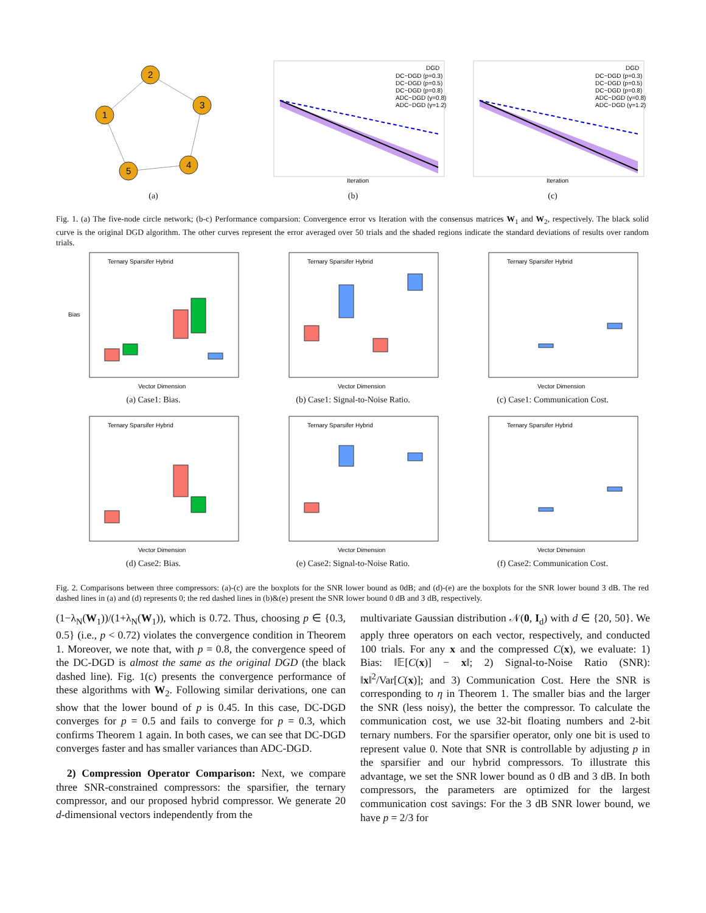2
3
4
5
1
(a)
DGD
DC−DGD (p=0.3)
DC−DGD (p=0.5)
DC−DGD (p=0.8)
ADC−DGD (γ=0.8)
ADC−DGD (γ=1.2)
Iteration
(b)
DGD
DC−DGD (p=0.3)
DC−DGD (p=0.5)
DC−DGD (p=0.8)
ADC−DGD (γ=0.8)
ADC−DGD (γ=1.2)
Iteration
(c)
Fig. 1. (a) The five-node circle network; (b-c) Performance comparsion: Convergence error vs Iteration with the consensus matrices W<sub>1</sub> and W<sub>2</sub>, respectively. The black solid curve is the original DGD algorithm. The other curves represent the error averaged over 50 trials and the shaded regions indicate the standard deviations of results over random trials.
Ternary Sparsifer Hybrid
Bias
Vector Dimension
(a) Case1: Bias.
Ternary Sparsifer Hybrid
Vector Dimension
(b) Case1: Signal-to-Noise Ratio.
Ternary Sparsifer Hybrid
Vector Dimension
(c) Case1: Communication Cost.
Ternary Sparsifer Hybrid
Vector Dimension
(d) Case2: Bias.
Ternary Sparsifer Hybrid
Vector Dimension
(e) Case2: Signal-to-Noise Ratio.
Ternary Sparsifer Hybrid
Vector Dimension
(f) Case2: Communication Cost.
Fig. 2. Comparisons between three compressors: (a)-(c) are the boxplots for the SNR lower bound as 0dB; and (d)-(e) are the boxplots for the SNR lower bound 3 dB. The red dashed lines in (a) and (d) represents 0; the red dashed lines in (b)&(e) present the SNR lower bound 0 dB and 3 dB, respectively.
(1−λ<sub>N</sub>(W<sub>1</sub>))/(1+λ<sub>N</sub>(W<sub>1</sub>)), which is 0.72. Thus, choosing p ∈ {0.3, 0.5} (i.e., p < 0.72) violates the convergence condition in Theorem 1. Moreover, we note that, with p = 0.8, the convergence speed of the DC-DGD is almost the same as the original DGD (the black dashed line). Fig. 1(c) presents the convergence performance of these algorithms with W<sub>2</sub>. Following similar derivations, one can show that the lower bound of p is 0.45. In this case, DC-DGD converges for p = 0.5 and fails to converge for p = 0.3, which confirms Theorem 1 again. In both cases, we can see that DC-DGD converges faster and has smaller variances than ADC-DGD.
2) Compression Operator Comparison: Next, we compare three SNR-constrained compressors: the sparsifier, the ternary compressor, and our proposed hybrid compressor. We generate 20 d-dimensional vectors independently from the
multivariate Gaussian distribution 𝒩(0, I<sub>d</sub>) with d ∈ {20, 50}. We apply three operators on each vector, respectively, and conducted 100 trials. For any x and the compressed C(x), we evaluate: 1) Bias: ‖𝔼[C(x)] − x‖; 2) Signal-to-Noise Ratio (SNR): ‖x‖<sup>2</sup>/Var[C(x)]; and 3) Communication Cost. Here the SNR is corresponding to η in Theorem 1. The smaller bias and the larger the SNR (less noisy), the better the compressor. To calculate the communication cost, we use 32-bit floating numbers and 2-bit ternary numbers. For the sparsifier operator, only one bit is used to represent value 0. Note that SNR is controllable by adjusting p in the sparsifier and our hybrid compressors. To illustrate this advantage, we set the SNR lower bound as 0 dB and 3 dB. In both compressors, the parameters are optimized for the largest communication cost savings: For the 3 dB SNR lower bound, we have p = 2/3 for